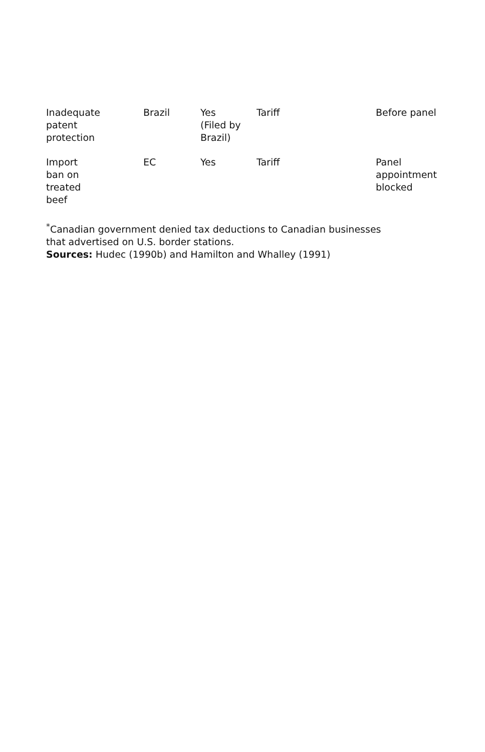| Inadequate patent protection | Brazil | Yes (Filed by Brazil) | Tariff | Before panel |
| Import ban on treated beef | EC | Yes | Tariff | Panel appointment blocked |
<sup>*</sup> Canadian government denied tax deductions to Canadian businesses
that advertised on U.S. border stations.
Sources: Hudec (1990b) and Hamilton and Whalley (1991)